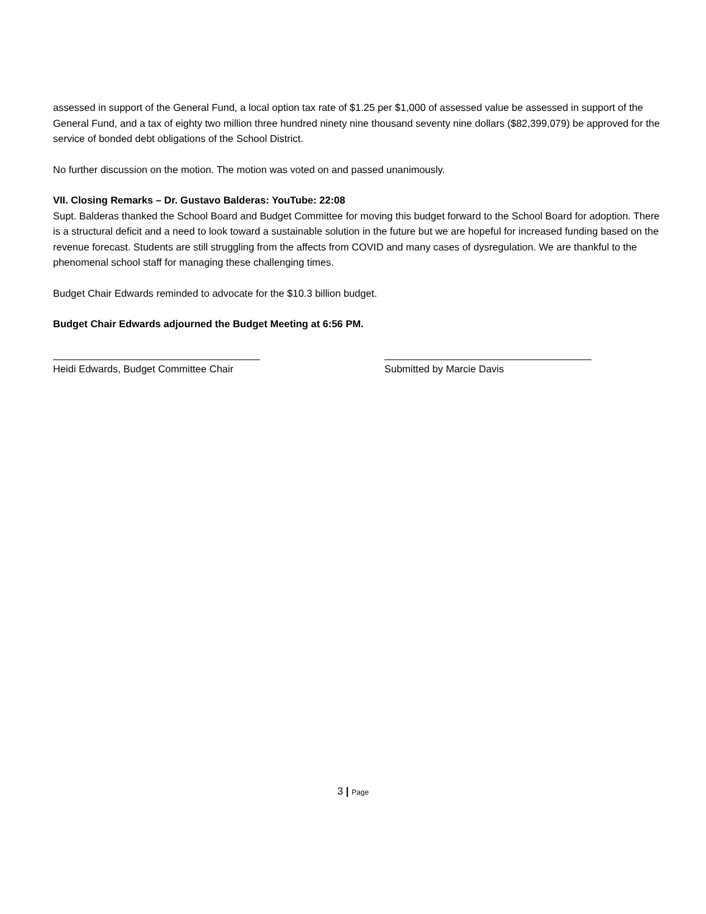assessed in support of the General Fund, a local option tax rate of $1.25 per $1,000 of assessed value be assessed in support of the General Fund, and a tax of eighty two million three hundred ninety nine thousand seventy nine dollars ($82,399,079) be approved for the service of bonded debt obligations of the School District.
No further discussion on the motion. The motion was voted on and passed unanimously.
VII. Closing Remarks – Dr. Gustavo Balderas: YouTube: 22:08
Supt. Balderas thanked the School Board and Budget Committee for moving this budget forward to the School Board for adoption. There is a structural deficit and a need to look toward a sustainable solution in the future but we are hopeful for increased funding based on the revenue forecast. Students are still struggling from the affects from COVID and many cases of dysregulation. We are thankful to the phenomenal school staff for managing these challenging times.
Budget Chair Edwards reminded to advocate for the $10.3 billion budget.
Budget Chair Edwards adjourned the Budget Meeting at 6:56 PM.
Heidi Edwards, Budget Committee Chair
Submitted by Marcie Davis
3 | Page